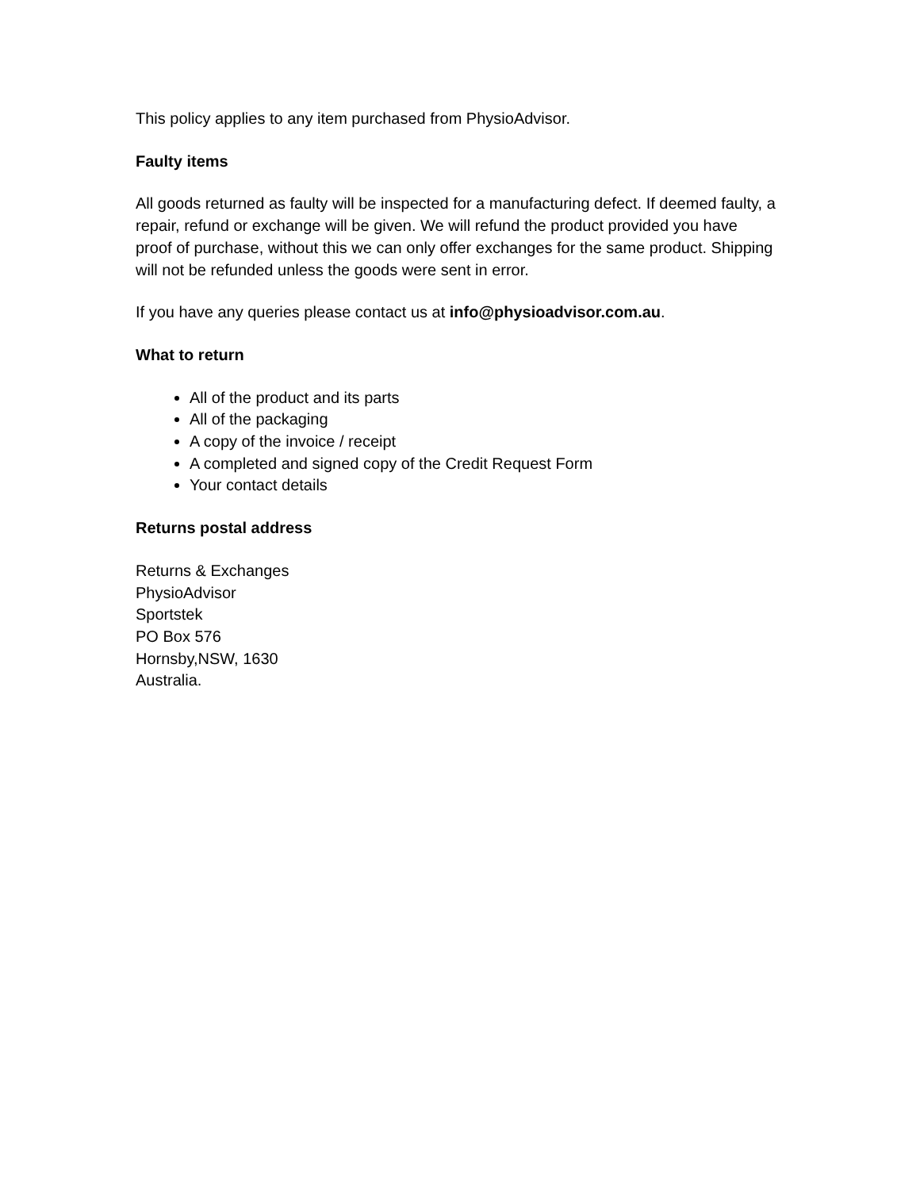This policy applies to any item purchased from PhysioAdvisor.
Faulty items
All goods returned as faulty will be inspected for a manufacturing defect. If deemed faulty, a repair, refund or exchange will be given. We will refund the product provided you have proof of purchase, without this we can only offer exchanges for the same product. Shipping will not be refunded unless the goods were sent in error.
If you have any queries please contact us at info@physioadvisor.com.au.
What to return
All of the product and its parts
All of the packaging
A copy of the invoice / receipt
A completed and signed copy of the Credit Request Form
Your contact details
Returns postal address
Returns & Exchanges
PhysioAdvisor
Sportstek
PO Box 576
Hornsby,NSW, 1630
Australia.